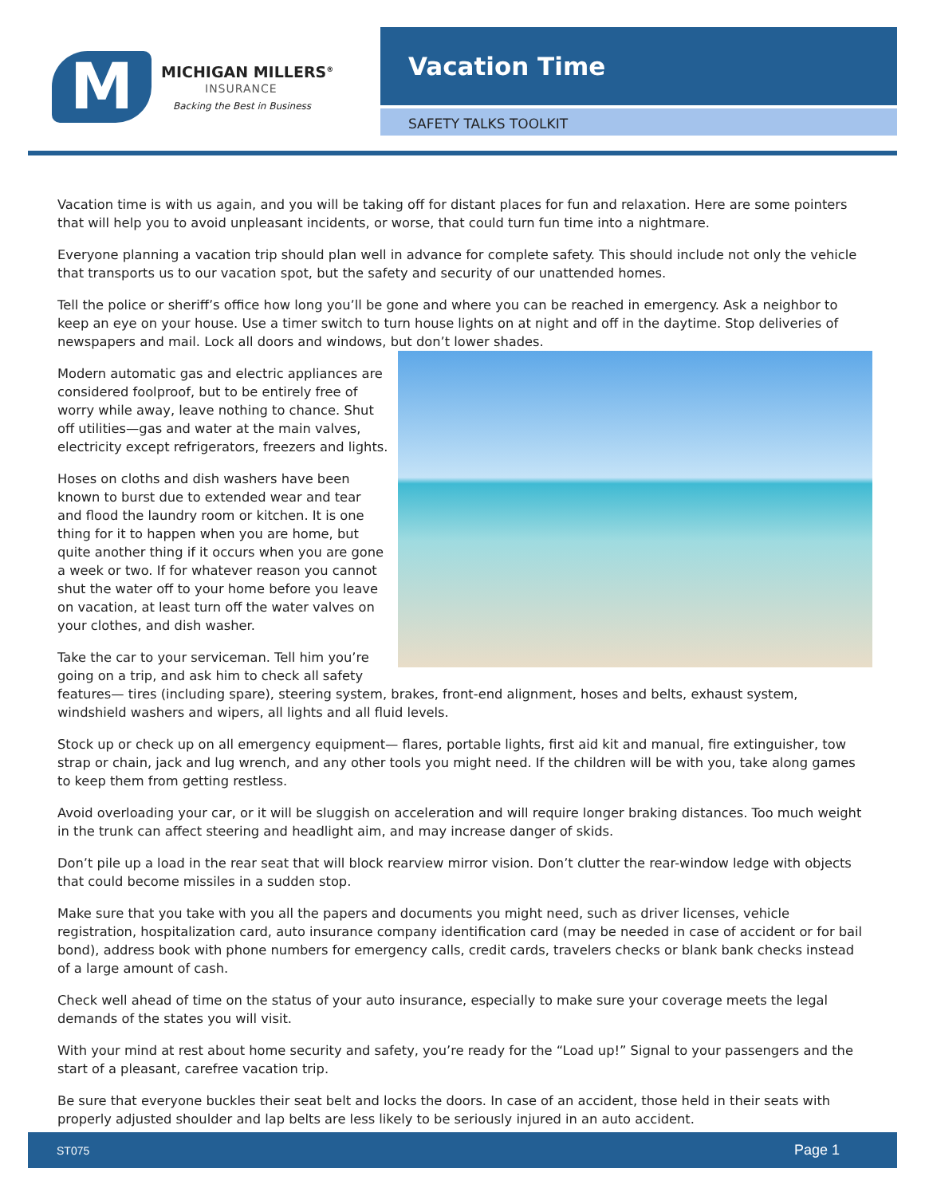M
MICHIGAN MILLERS<sup>®</sup>
INSURANCE
Backing the Best in Business
Vacation Time
SAFETY TALKS TOOLKIT
Vacation time is with us again, and you will be taking off for distant places for fun and relaxation. Here are some pointers that will help you to avoid unpleasant incidents, or worse, that could turn fun time into a nightmare.
Everyone planning a vacation trip should plan well in advance for complete safety. This should include not only the vehicle that transports us to our vacation spot, but the safety and security of our unattended homes.
Tell the police or sheriff’s office how long you’ll be gone and where you can be reached in emergency. Ask a neighbor to keep an eye on your house. Use a timer switch to turn house lights on at night and off in the daytime. Stop deliveries of newspapers and mail. Lock all doors and windows, but don’t lower shades.
Modern automatic gas and electric appliances are considered foolproof, but to be entirely free of worry while away, leave nothing to chance. Shut off utilities—gas and water at the main valves, electricity except refrigerators, freezers and lights.
Hoses on cloths and dish washers have been known to burst due to extended wear and tear and flood the laundry room or kitchen. It is one thing for it to happen when you are home, but quite another thing if it occurs when you are gone a week or two. If for whatever reason you cannot shut the water off to your home before you leave on vacation, at least turn off the water valves on your clothes, and dish washer.
Take the car to your serviceman. Tell him you’re going on a trip, and ask him to check all safety features— tires (including spare), steering system, brakes, front-end alignment, hoses and belts, exhaust system, windshield washers and wipers, all lights and all fluid levels.
Stock up or check up on all emergency equipment— flares, portable lights, first aid kit and manual, fire extinguisher, tow strap or chain, jack and lug wrench, and any other tools you might need. If the children will be with you, take along games to keep them from getting restless.
Avoid overloading your car, or it will be sluggish on acceleration and will require longer braking distances. Too much weight in the trunk can affect steering and headlight aim, and may increase danger of skids.
Don’t pile up a load in the rear seat that will block rearview mirror vision. Don’t clutter the rear-window ledge with objects that could become missiles in a sudden stop.
Make sure that you take with you all the papers and documents you might need, such as driver licenses, vehicle registration, hospitalization card, auto insurance company identification card (may be needed in case of accident or for bail bond), address book with phone numbers for emergency calls, credit cards, travelers checks or blank bank checks instead of a large amount of cash.
Check well ahead of time on the status of your auto insurance, especially to make sure your coverage meets the legal demands of the states you will visit.
With your mind at rest about home security and safety, you’re ready for the “Load up!” Signal to your passengers and the start of a pleasant, carefree vacation trip.
Be sure that everyone buckles their seat belt and locks the doors. In case of an accident, those held in their seats with properly adjusted shoulder and lap belts are less likely to be seriously injured in an auto accident.
ST075 Page 1